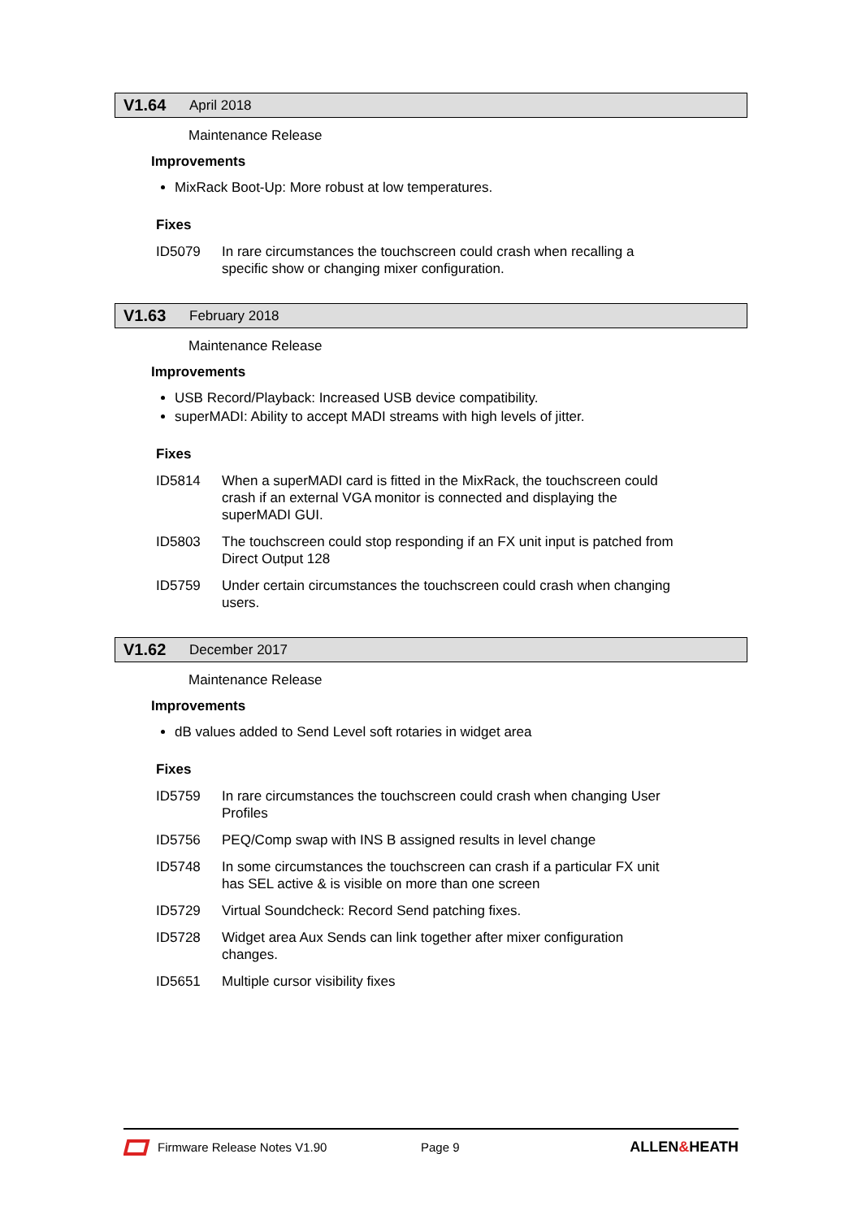V1.64 April 2018
Maintenance Release
Improvements
MixRack Boot-Up: More robust at low temperatures.
Fixes
ID5079 In rare circumstances the touchscreen could crash when recalling a specific show or changing mixer configuration.
V1.63 February 2018
Maintenance Release
Improvements
USB Record/Playback: Increased USB device compatibility.
superMADI: Ability to accept MADI streams with high levels of jitter.
Fixes
ID5814 When a superMADI card is fitted in the MixRack, the touchscreen could crash if an external VGA monitor is connected and displaying the superMADI GUI.
ID5803 The touchscreen could stop responding if an FX unit input is patched from Direct Output 128
ID5759 Under certain circumstances the touchscreen could crash when changing users.
V1.62 December 2017
Maintenance Release
Improvements
dB values added to Send Level soft rotaries in widget area
Fixes
ID5759 In rare circumstances the touchscreen could crash when changing User Profiles
ID5756 PEQ/Comp swap with INS B assigned results in level change
ID5748 In some circumstances the touchscreen can crash if a particular FX unit has SEL active & is visible on more than one screen
ID5729 Virtual Soundcheck: Record Send patching fixes.
ID5728 Widget area Aux Sends can link together after mixer configuration changes.
ID5651 Multiple cursor visibility fixes
Firmware Release Notes V1.90 Page 9 ALLEN&HEATH